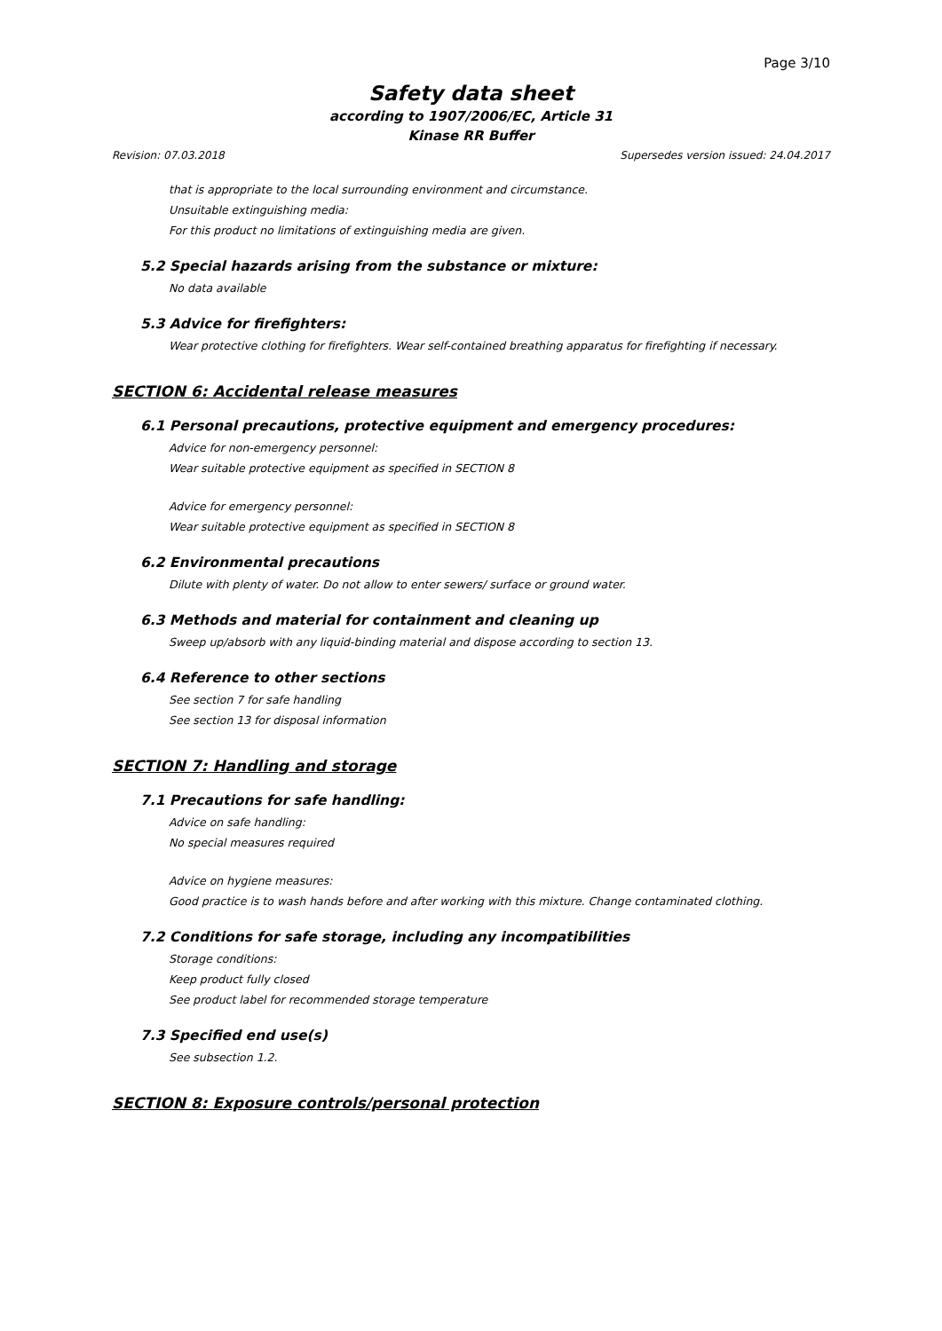Page 3/10
Safety data sheet
according to 1907/2006/EC, Article 31
Kinase RR Buffer
Revision: 07.03.2018 Supersedes version issued: 24.04.2017
that is appropriate to the local surrounding environment and circumstance.
Unsuitable extinguishing media:
For this product no limitations of extinguishing media are given.
5.2 Special hazards arising from the substance or mixture:
No data available
5.3 Advice for firefighters:
Wear protective clothing for firefighters. Wear self-contained breathing apparatus for firefighting if necessary.
SECTION 6: Accidental release measures
6.1 Personal precautions, protective equipment and emergency procedures:
Advice for non-emergency personnel:
Wear suitable protective equipment as specified in SECTION 8
Advice for emergency personnel:
Wear suitable protective equipment as specified in SECTION 8
6.2 Environmental precautions
Dilute with plenty of water. Do not allow to enter sewers/ surface or ground water.
6.3 Methods and material for containment and cleaning up
Sweep up/absorb with any liquid-binding material and dispose according to section 13.
6.4 Reference to other sections
See section 7 for safe handling
See section 13 for disposal information
SECTION 7: Handling and storage
7.1 Precautions for safe handling:
Advice on safe handling:
No special measures required
Advice on hygiene measures:
Good practice is to wash hands before and after working with this mixture. Change contaminated clothing.
7.2 Conditions for safe storage, including any incompatibilities
Storage conditions:
Keep product fully closed
See product label for recommended storage temperature
7.3 Specified end use(s)
See subsection 1.2.
SECTION 8: Exposure controls/personal protection